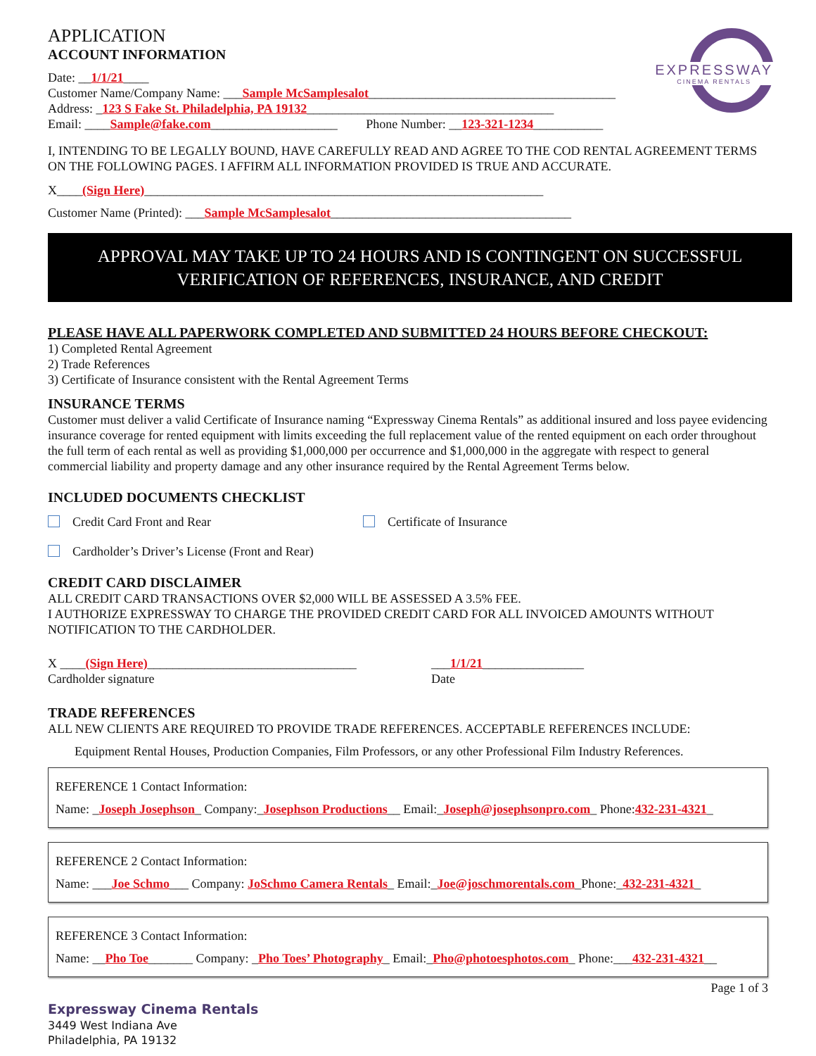EXPRESSWAY
CINEMA RENTALS
APPLICATION
ACCOUNT INFORMATION
Date: __1/1/21____
Customer Name/Company Name: ___Sample McSamplesalot_______________________________________
Address: _123 S Fake St. Philadelphia, PA 19132_______________________________________
Email: ____Sample@fake.com____________________ Phone Number: __123-321-1234___________
I, INTENDING TO BE LEGALLY BOUND, HAVE CAREFULLY READ AND AGREE TO THE COD RENTAL AGREEMENT TERMS ON THE FOLLOWING PAGES. I AFFIRM ALL INFORMATION PROVIDED IS TRUE AND ACCURATE.
X____(Sign Here)_______________________________________________________________
Customer Name (Printed): ___Sample McSamplesalot______________________________________
APPROVAL MAY TAKE UP TO 24 HOURS AND IS CONTINGENT ON SUCCESSFUL
VERIFICATION OF REFERENCES, INSURANCE, AND CREDIT
PLEASE HAVE ALL PAPERWORK COMPLETED AND SUBMITTED 24 HOURS BEFORE CHECKOUT:
1) Completed Rental Agreement
2) Trade References
3) Certificate of Insurance consistent with the Rental Agreement Terms
INSURANCE TERMS
Customer must deliver a valid Certificate of Insurance naming “Expressway Cinema Rentals” as additional insured and loss payee evidencing insurance coverage for rented equipment with limits exceeding the full replacement value of the rented equipment on each order throughout the full term of each rental as well as providing $1,000,000 per occurrence and $1,000,000 in the aggregate with respect to general commercial liability and property damage and any other insurance required by the Rental Agreement Terms below.
INCLUDED DOCUMENTS CHECKLIST
Credit Card Front and Rear Certificate of Insurance
Cardholder’s Driver’s License (Front and Rear)
CREDIT CARD DISCLAIMER
ALL CREDIT CARD TRANSACTIONS OVER $2,000 WILL BE ASSESSED A 3.5% FEE.
I AUTHORIZE EXPRESSWAY TO CHARGE THE PROVIDED CREDIT CARD FOR ALL INVOICED AMOUNTS WITHOUT NOTIFICATION TO THE CARDHOLDER.
X ____(Sign Here)_________________________________
Cardholder signature
___1/1/21________________
Date
TRADE REFERENCES
ALL NEW CLIENTS ARE REQUIRED TO PROVIDE TRADE REFERENCES. ACCEPTABLE REFERENCES INCLUDE:
Equipment Rental Houses, Production Companies, Film Professors, or any other Professional Film Industry References.
REFERENCE 1 Contact Information:
Name: _Joseph Josephson_ Company:_Josephson Productions__ Email:_Joseph@josephsonpro.com_ Phone:432-231-4321_
REFERENCE 2 Contact Information:
Name: ___Joe Schmo___ Company: JoSchmo Camera Rentals_ Email:_Joe@joschmorentals.com_Phone:_432-231-4321_
REFERENCE 3 Contact Information:
Name: __Pho Toe_______ Company: _Pho Toes’ Photography_ Email:_Pho@photoesphotos.com_ Phone:___432-231-4321__
Page 1 of 3
Expressway Cinema Rentals
3449 West Indiana Ave
Philadelphia, PA 19132